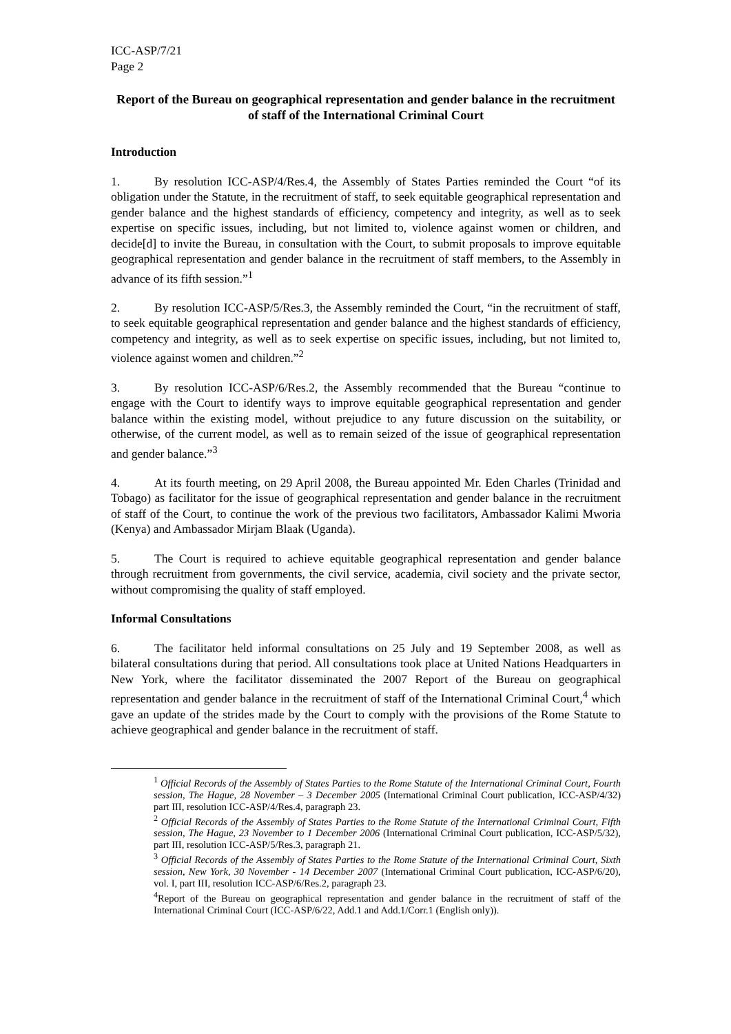ICC-ASP/7/21
Page 2
Report of the Bureau on geographical representation and gender balance in the recruitment of staff of the International Criminal Court
Introduction
1. By resolution ICC-ASP/4/Res.4, the Assembly of States Parties reminded the Court “of its obligation under the Statute, in the recruitment of staff, to seek equitable geographical representation and gender balance and the highest standards of efficiency, competency and integrity, as well as to seek expertise on specific issues, including, but not limited to, violence against women or children, and decide[d] to invite the Bureau, in consultation with the Court, to submit proposals to improve equitable geographical representation and gender balance in the recruitment of staff members, to the Assembly in advance of its fifth session.”<sup>1</sup>
2. By resolution ICC-ASP/5/Res.3, the Assembly reminded the Court, “in the recruitment of staff, to seek equitable geographical representation and gender balance and the highest standards of efficiency, competency and integrity, as well as to seek expertise on specific issues, including, but not limited to, violence against women and children.”<sup>2</sup>
3. By resolution ICC-ASP/6/Res.2, the Assembly recommended that the Bureau “continue to engage with the Court to identify ways to improve equitable geographical representation and gender balance within the existing model, without prejudice to any future discussion on the suitability, or otherwise, of the current model, as well as to remain seized of the issue of geographical representation and gender balance.”<sup>3</sup>
4. At its fourth meeting, on 29 April 2008, the Bureau appointed Mr. Eden Charles (Trinidad and Tobago) as facilitator for the issue of geographical representation and gender balance in the recruitment of staff of the Court, to continue the work of the previous two facilitators, Ambassador Kalimi Mworia (Kenya) and Ambassador Mirjam Blaak (Uganda).
5. The Court is required to achieve equitable geographical representation and gender balance through recruitment from governments, the civil service, academia, civil society and the private sector, without compromising the quality of staff employed.
Informal Consultations
6. The facilitator held informal consultations on 25 July and 19 September 2008, as well as bilateral consultations during that period. All consultations took place at United Nations Headquarters in New York, where the facilitator disseminated the 2007 Report of the Bureau on geographical representation and gender balance in the recruitment of staff of the International Criminal Court,<sup>4</sup> which gave an update of the strides made by the Court to comply with the provisions of the Rome Statute to achieve geographical and gender balance in the recruitment of staff.
<sup>1</sup> Official Records of the Assembly of States Parties to the Rome Statute of the International Criminal Court, Fourth session, The Hague, 28 November – 3 December 2005 (International Criminal Court publication, ICC-ASP/4/32) part III, resolution ICC-ASP/4/Res.4, paragraph 23.
<sup>2</sup> Official Records of the Assembly of States Parties to the Rome Statute of the International Criminal Court, Fifth session, The Hague, 23 November to 1 December 2006 (International Criminal Court publication, ICC-ASP/5/32), part III, resolution ICC-ASP/5/Res.3, paragraph 21.
<sup>3</sup> Official Records of the Assembly of States Parties to the Rome Statute of the International Criminal Court, Sixth session, New York, 30 November - 14 December 2007 (International Criminal Court publication, ICC-ASP/6/20), vol. I, part III, resolution ICC-ASP/6/Res.2, paragraph 23.
<sup>4</sup> Report of the Bureau on geographical representation and gender balance in the recruitment of staff of the International Criminal Court (ICC-ASP/6/22, Add.1 and Add.1/Corr.1 (English only)).